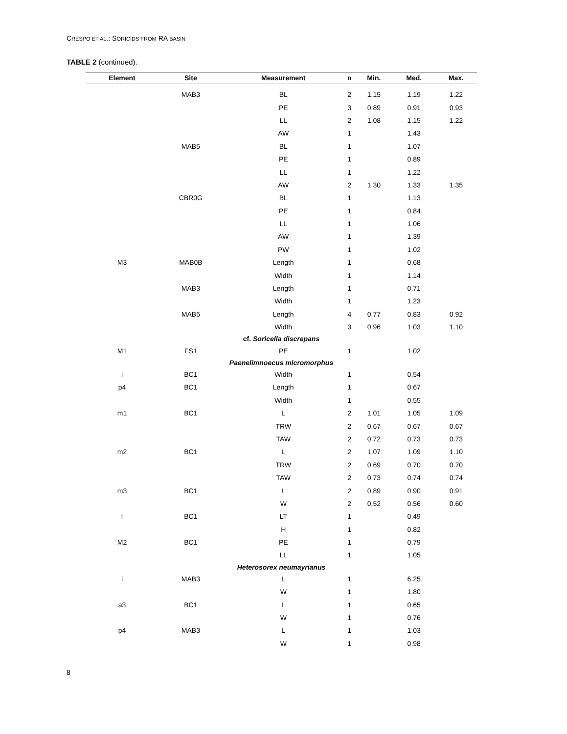CRESPO ET AL.: SORICIDS FROM RA BASIN
TABLE 2 (continued).
| Element | Site | Measurement | n | Min. | Med. | Max. |
| --- | --- | --- | --- | --- | --- | --- |
| | MAB3 | BL | 2 | 1.15 | 1.19 | 1.22 |
| | | PE | 3 | 0.89 | 0.91 | 0.93 |
| | | LL | 2 | 1.08 | 1.15 | 1.22 |
| | | AW | 1 | | 1.43 | |
| | MAB5 | BL | 1 | | 1.07 | |
| | | PE | 1 | | 0.89 | |
| | | LL | 1 | | 1.22 | |
| | | AW | 2 | 1.30 | 1.33 | 1.35 |
| | CBR0G | BL | 1 | | 1.13 | |
| | | PE | 1 | | 0.84 | |
| | | LL | 1 | | 1.06 | |
| | | AW | 1 | | 1.39 | |
| | | PW | 1 | | 1.02 | |
| M3 | MAB0B | Length | 1 | | 0.68 | |
| | | Width | 1 | | 1.14 | |
| | MAB3 | Length | 1 | | 0.71 | |
| | | Width | 1 | | 1.23 | |
| | MAB5 | Length | 4 | 0.77 | 0.83 | 0.92 |
| | | Width | 3 | 0.96 | 1.03 | 1.10 |
| cf. Soricella discrepans | | | | | | |
| M1 | FS1 | PE | 1 | | 1.02 | |
| Paenelimnoecus micromorphus | | | | | | |
| i | BC1 | Width | 1 | | 0.54 | |
| p4 | BC1 | Length | 1 | | 0.67 | |
| | | Width | 1 | | 0.55 | |
| m1 | BC1 | L | 2 | 1.01 | 1.05 | 1.09 |
| | | TRW | 2 | 0.67 | 0.67 | 0.67 |
| | | TAW | 2 | 0.72 | 0.73 | 0.73 |
| m2 | BC1 | L | 2 | 1.07 | 1.09 | 1.10 |
| | | TRW | 2 | 0.69 | 0.70 | 0.70 |
| | | TAW | 2 | 0.73 | 0.74 | 0.74 |
| m3 | BC1 | L | 2 | 0.89 | 0.90 | 0.91 |
| | | W | 2 | 0.52 | 0.56 | 0.60 |
| I | BC1 | LT | 1 | | 0.49 | |
| | | H | 1 | | 0.82 | |
| M2 | BC1 | PE | 1 | | 0.79 | |
| | | LL | 1 | | 1.05 | |
| Heterosorex neumayrianus | | | | | | |
| i | MAB3 | L | 1 | | 6.25 | |
| | | W | 1 | | 1.80 | |
| a3 | BC1 | L | 1 | | 0.65 | |
| | | W | 1 | | 0.76 | |
| p4 | MAB3 | L | 1 | | 1.03 | |
| | | W | 1 | | 0.98 | |
8